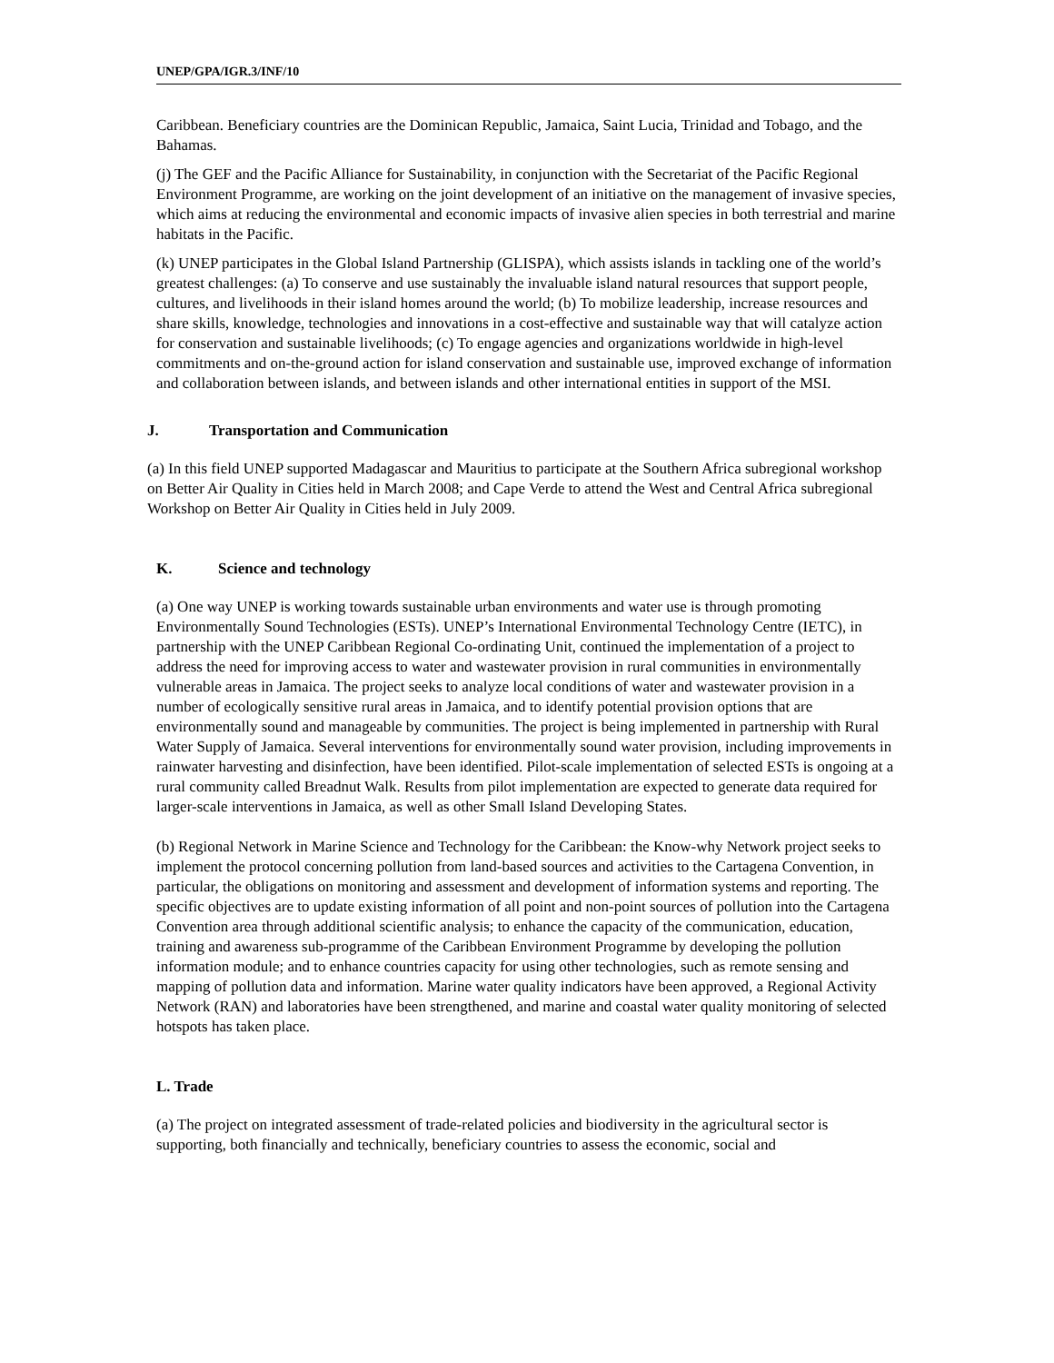UNEP/GPA/IGR.3/INF/10
Caribbean. Beneficiary countries are the Dominican Republic, Jamaica, Saint Lucia, Trinidad and Tobago, and the Bahamas.
(j) The GEF and the Pacific Alliance for Sustainability, in conjunction with the Secretariat of the Pacific Regional Environment Programme, are working on the joint development of an initiative on the management of invasive species, which aims at reducing the environmental and economic impacts of invasive alien species in both terrestrial and marine habitats in the Pacific.
(k) UNEP participates in the Global Island Partnership (GLISPA), which assists islands in tackling one of the world’s greatest challenges: (a) To conserve and use sustainably the invaluable island natural resources that support people, cultures, and livelihoods in their island homes around the world; (b) To mobilize leadership, increase resources and share skills, knowledge, technologies and innovations in a cost-effective and sustainable way that will catalyze action for conservation and sustainable livelihoods; (c) To engage agencies and organizations worldwide in high-level commitments and on-the-ground action for island conservation and sustainable use, improved exchange of information and collaboration between islands, and between islands and other international entities in support of the MSI.
J. Transportation and Communication
(a) In this field UNEP supported Madagascar and Mauritius to participate at the Southern Africa subregional workshop on Better Air Quality in Cities held in March 2008; and Cape Verde to attend the West and Central Africa subregional Workshop on Better Air Quality in Cities held in July 2009.
K. Science and technology
(a) One way UNEP is working towards sustainable urban environments and water use is through promoting Environmentally Sound Technologies (ESTs). UNEP’s International Environmental Technology Centre (IETC), in partnership with the UNEP Caribbean Regional Co-ordinating Unit, continued the implementation of a project to address the need for improving access to water and wastewater provision in rural communities in environmentally vulnerable areas in Jamaica. The project seeks to analyze local conditions of water and wastewater provision in a number of ecologically sensitive rural areas in Jamaica, and to identify potential provision options that are environmentally sound and manageable by communities. The project is being implemented in partnership with Rural Water Supply of Jamaica. Several interventions for environmentally sound water provision, including improvements in rainwater harvesting and disinfection, have been identified. Pilot-scale implementation of selected ESTs is ongoing at a rural community called Breadnut Walk. Results from pilot implementation are expected to generate data required for larger-scale interventions in Jamaica, as well as other Small Island Developing States.
(b) Regional Network in Marine Science and Technology for the Caribbean: the Know-why Network project seeks to implement the protocol concerning pollution from land-based sources and activities to the Cartagena Convention, in particular, the obligations on monitoring and assessment and development of information systems and reporting. The specific objectives are to update existing information of all point and non-point sources of pollution into the Cartagena Convention area through additional scientific analysis; to enhance the capacity of the communication, education, training and awareness sub-programme of the Caribbean Environment Programme by developing the pollution information module; and to enhance countries capacity for using other technologies, such as remote sensing and mapping of pollution data and information. Marine water quality indicators have been approved, a Regional Activity Network (RAN) and laboratories have been strengthened, and marine and coastal water quality monitoring of selected hotspots has taken place.
L. Trade
(a) The project on integrated assessment of trade-related policies and biodiversity in the agricultural sector is supporting, both financially and technically, beneficiary countries to assess the economic, social and